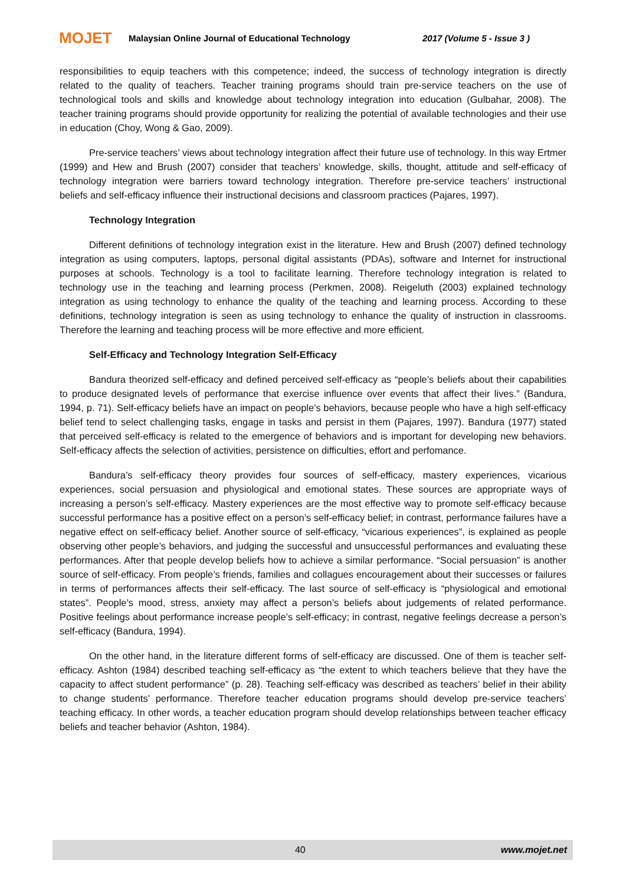MOJET Malaysian Online Journal of Educational Technology 2017 (Volume 5 - Issue 3 )
responsibilities to equip teachers with this competence; indeed, the success of technology integration is directly related to the quality of teachers. Teacher training programs should train pre-service teachers on the use of technological tools and skills and knowledge about technology integration into education (Gulbahar, 2008). The teacher training programs should provide opportunity for realizing the potential of available technologies and their use in education (Choy, Wong & Gao, 2009).
Pre-service teachers’ views about technology integration affect their future use of technology. In this way Ertmer (1999) and Hew and Brush (2007) consider that teachers’ knowledge, skills, thought, attitude and self-efficacy of technology integration were barriers toward technology integration. Therefore pre-service teachers’ instructional beliefs and self-efficacy influence their instructional decisions and classroom practices (Pajares, 1997).
Technology Integration
Different definitions of technology integration exist in the literature. Hew and Brush (2007) defined technology integration as using computers, laptops, personal digital assistants (PDAs), software and Internet for instructional purposes at schools. Technology is a tool to facilitate learning. Therefore technology integration is related to technology use in the teaching and learning process (Perkmen, 2008). Reigeluth (2003) explained technology integration as using technology to enhance the quality of the teaching and learning process. According to these definitions, technology integration is seen as using technology to enhance the quality of instruction in classrooms. Therefore the learning and teaching process will be more effective and more efficient.
Self-Efficacy and Technology Integration Self-Efficacy
Bandura theorized self-efficacy and defined perceived self-efficacy as “people’s beliefs about their capabilities to produce designated levels of performance that exercise influence over events that affect their lives.” (Bandura, 1994, p. 71). Self-efficacy beliefs have an impact on people’s behaviors, because people who have a high self-efficacy belief tend to select challenging tasks, engage in tasks and persist in them (Pajares, 1997). Bandura (1977) stated that perceived self-efficacy is related to the emergence of behaviors and is important for developing new behaviors. Self-efficacy affects the selection of activities, persistence on difficulties, effort and perfomance.
Bandura’s self-efficacy theory provides four sources of self-efficacy, mastery experiences, vicarious experiences, social persuasion and physiological and emotional states. These sources are appropriate ways of increasing a person’s self-efficacy. Mastery experiences are the most effective way to promote self-efficacy because successful performance has a positive effect on a person’s self-efficacy belief; in contrast, performance failures have a negative effect on self-efficacy belief. Another source of self-efficacy, “vicarious experiences”, is explained as people observing other people’s behaviors, and judging the successful and unsuccessful performances and evaluating these performances. After that people develop beliefs how to achieve a similar performance. “Social persuasion” is another source of self-efficacy. From people’s friends, families and collagues encouragement about their successes or failures in terms of performances affects their self-efficacy. The last source of self-efficacy is “physiological and emotional states”. People’s mood, stress, anxiety may affect a person’s beliefs about judgements of related performance. Positive feelings about performance increase people’s self-efficacy; in contrast, negative feelings decrease a person’s self-efficacy (Bandura, 1994).
On the other hand, in the literature different forms of self-efficacy are discussed. One of them is teacher self-efficacy. Ashton (1984) described teaching self-efficacy as “the extent to which teachers believe that they have the capacity to affect student performance” (p. 28). Teaching self-efficacy was described as teachers’ belief in their ability to change students’ performance. Therefore teacher education programs should develop pre-service teachers’ teaching efficacy. In other words, a teacher education program should develop relationships between teacher efficacy beliefs and teacher behavior (Ashton, 1984).
40 www.mojet.net